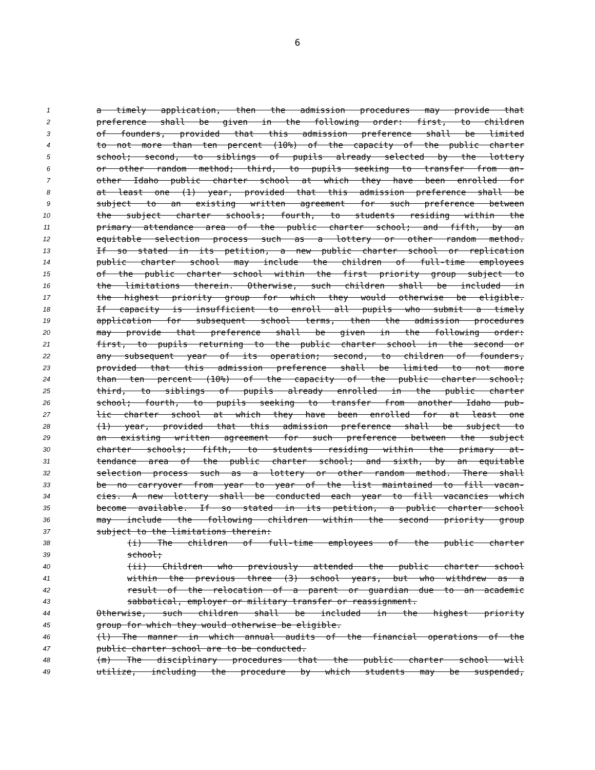6
1 a timely application, then the admission procedures may provide that
2 preference shall be given in the following order: first, to children
3 of founders, provided that this admission preference shall be limited
4 to not more than ten percent (10%) of the capacity of the public charter
5 school; second, to siblings of pupils already selected by the lottery
6 or other random method; third, to pupils seeking to transfer from an-
7 other Idaho public charter school at which they have been enrolled for
8 at least one (1) year, provided that this admission preference shall be
9 subject to an existing written agreement for such preference between
10 the subject charter schools; fourth, to students residing within the
11 primary attendance area of the public charter school; and fifth, by an
12 equitable selection process such as a lottery or other random method.
13 If so stated in its petition, a new public charter school or replication
14 public charter school may include the children of full-time employees
15 of the public charter school within the first priority group subject to
16 the limitations therein. Otherwise, such children shall be included in
17 the highest priority group for which they would otherwise be eligible.
18 If capacity is insufficient to enroll all pupils who submit a timely
19 application for subsequent school terms, then the admission procedures
20 may provide that preference shall be given in the following order:
21 first, to pupils returning to the public charter school in the second or
22 any subsequent year of its operation; second, to children of founders,
23 provided that this admission preference shall be limited to not more
24 than ten percent (10%) of the capacity of the public charter school;
25 third, to siblings of pupils already enrolled in the public charter
26 school; fourth, to pupils seeking to transfer from another Idaho pub-
27 lic charter school at which they have been enrolled for at least one
28 (1) year, provided that this admission preference shall be subject to
29 an existing written agreement for such preference between the subject
30 charter schools; fifth, to students residing within the primary at-
31 tendance area of the public charter school; and sixth, by an equitable
32 selection process such as a lottery or other random method. There shall
33 be no carryover from year to year of the list maintained to fill vacan-
34 cies. A new lottery shall be conducted each year to fill vacancies which
35 become available. If so stated in its petition, a public charter school
36 may include the following children within the second priority group
37 subject to the limitations therein:
38 (i) The children of full-time employees of the public charter
39 school;
40 (ii) Children who previously attended the public charter school
41 within the previous three (3) school years, but who withdrew as a
42 result of the relocation of a parent or guardian due to an academic
43 sabbatical, employer or military transfer or reassignment.
44 Otherwise, such children shall be included in the highest priority
45 group for which they would otherwise be eligible.
46 (l) The manner in which annual audits of the financial operations of the
47 public charter school are to be conducted.
48 (m) The disciplinary procedures that the public charter school will
49 utilize, including the procedure by which students may be suspended,